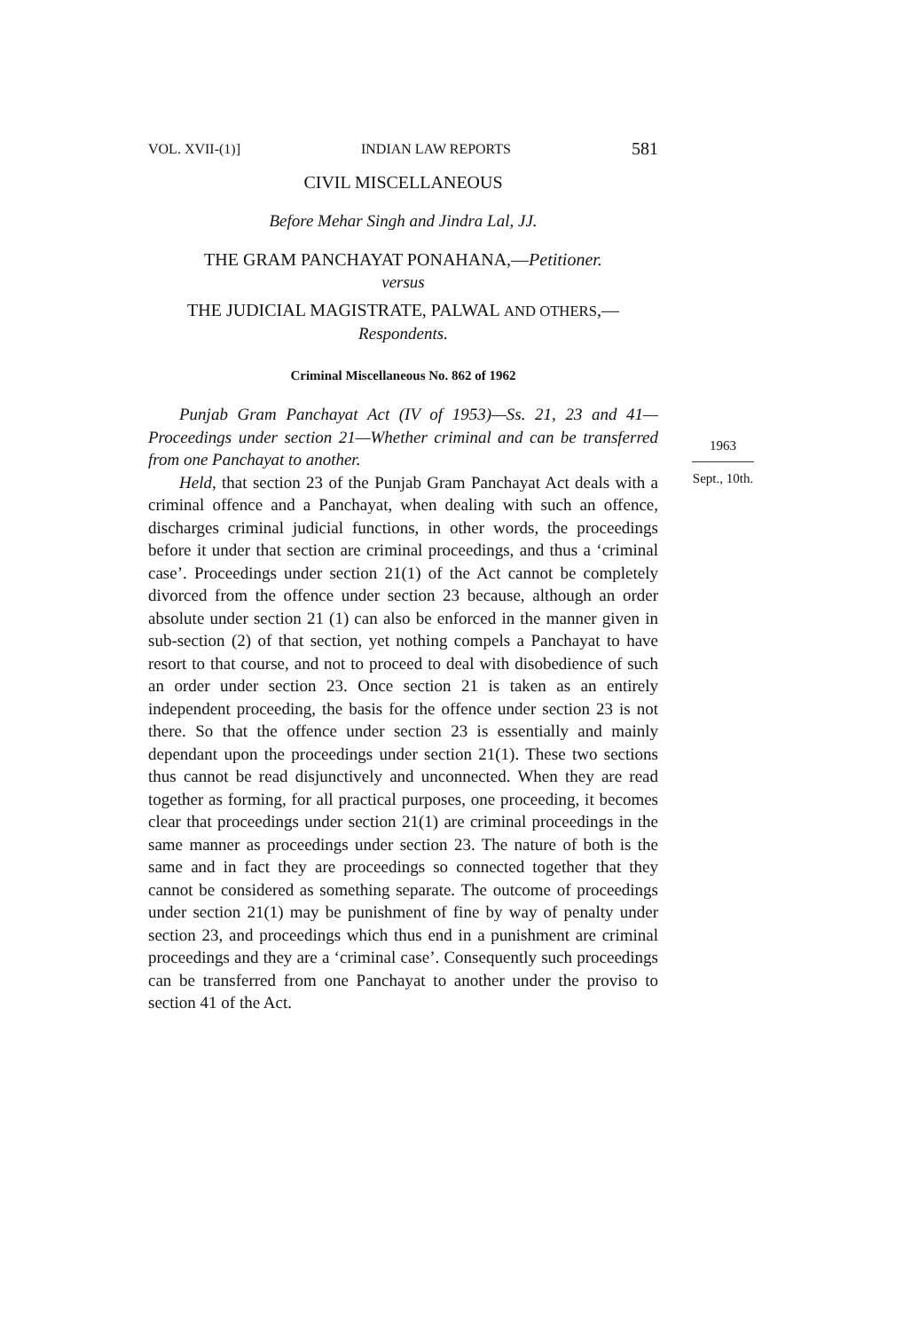VOL. XVII-(1)] INDIAN LAW REPORTS 581
CIVIL MISCELLANEOUS
Before Mehar Singh and Jindra Lal, JJ.
THE GRAM PANCHAYAT PONAHANA,—Petitioner.
versus
THE JUDICIAL MAGISTRATE, PALWAL AND OTHERS,—
Respondents.
Criminal Miscellaneous No. 862 of 1962
Punjab Gram Panchayat Act (IV of 1953)—Ss. 21, 23 and 41—Proceedings under section 21—Whether criminal and can be transferred from one Panchayat to another.
Held, that section 23 of the Punjab Gram Panchayat Act deals with a criminal offence and a Panchayat, when dealing with such an offence, discharges criminal judicial functions, in other words, the proceedings before it under that section are criminal proceedings, and thus a ‘criminal case’. Proceedings under section 21(1) of the Act cannot be completely divorced from the offence under section 23 because, although an order absolute under section 21 (1) can also be enforced in the manner given in sub-section (2) of that section, yet nothing compels a Panchayat to have resort to that course, and not to proceed to deal with disobedience of such an order under section 23. Once section 21 is taken as an entirely independent proceeding, the basis for the offence under section 23 is not there. So that the offence under section 23 is essentially and mainly dependant upon the proceedings under section 21(1). These two sections thus cannot be read disjunctively and unconnected. When they are read together as forming, for all practical purposes, one proceeding, it becomes clear that proceedings under section 21(1) are criminal proceedings in the same manner as proceedings under section 23. The nature of both is the same and in fact they are proceedings so connected together that they cannot be considered as something separate. The outcome of proceedings under section 21(1) may be punishment of fine by way of penalty under section 23, and proceedings which thus end in a punishment are criminal proceedings and they are a ‘criminal case’. Consequently such proceedings can be transferred from one Panchayat to another under the proviso to section 41 of the Act.
1963
Sept., 10th.